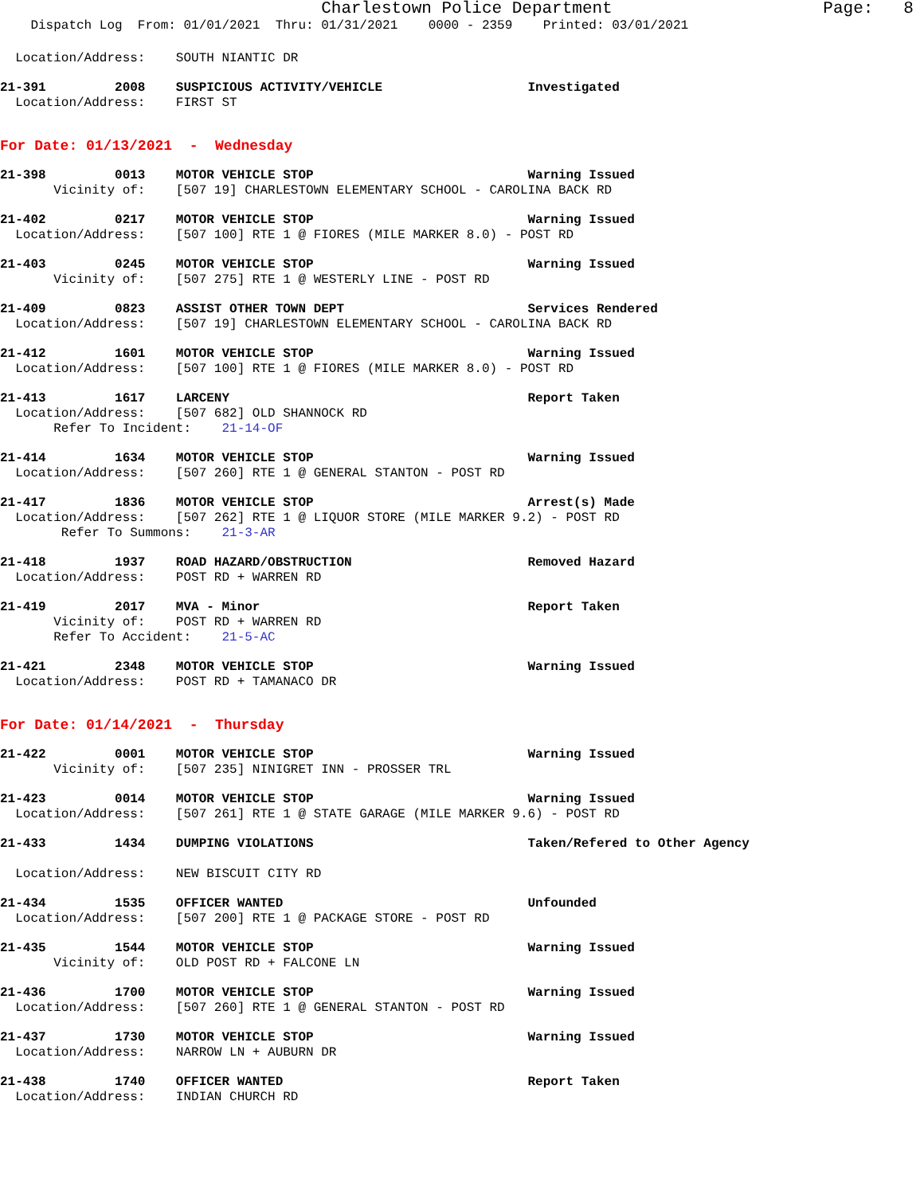Charlestown Police Department Page: 8
Dispatch Log From: 01/01/2021 Thru: 01/31/2021 0000 - 2359 Printed: 03/01/2021
Location/Address: SOUTH NIANTIC DR
21-391 2008 SUSPICIOUS ACTIVITY/VEHICLE Investigated
Location/Address: FIRST ST
For Date: 01/13/2021 - Wednesday
21-398 0013 MOTOR VEHICLE STOP Warning Issued
Vicinity of: [507 19] CHARLESTOWN ELEMENTARY SCHOOL - CAROLINA BACK RD
21-402 0217 MOTOR VEHICLE STOP Warning Issued
Location/Address: [507 100] RTE 1 @ FIORES (MILE MARKER 8.0) - POST RD
21-403 0245 MOTOR VEHICLE STOP Warning Issued
Vicinity of: [507 275] RTE 1 @ WESTERLY LINE - POST RD
21-409 0823 ASSIST OTHER TOWN DEPT Services Rendered
Location/Address: [507 19] CHARLESTOWN ELEMENTARY SCHOOL - CAROLINA BACK RD
21-412 1601 MOTOR VEHICLE STOP Warning Issued
Location/Address: [507 100] RTE 1 @ FIORES (MILE MARKER 8.0) - POST RD
21-413 1617 LARCENY Report Taken
Location/Address: [507 682] OLD SHANNOCK RD
Refer To Incident: 21-14-OF
21-414 1634 MOTOR VEHICLE STOP Warning Issued
Location/Address: [507 260] RTE 1 @ GENERAL STANTON - POST RD
21-417 1836 MOTOR VEHICLE STOP Arrest(s) Made
Location/Address: [507 262] RTE 1 @ LIQUOR STORE (MILE MARKER 9.2) - POST RD
Refer To Summons: 21-3-AR
21-418 1937 ROAD HAZARD/OBSTRUCTION Removed Hazard
Location/Address: POST RD + WARREN RD
21-419 2017 MVA - Minor Report Taken
Vicinity of: POST RD + WARREN RD
Refer To Accident: 21-5-AC
21-421 2348 MOTOR VEHICLE STOP Warning Issued
Location/Address: POST RD + TAMANACO DR
For Date: 01/14/2021 - Thursday
21-422 0001 MOTOR VEHICLE STOP Warning Issued
Vicinity of: [507 235] NINIGRET INN - PROSSER TRL
21-423 0014 MOTOR VEHICLE STOP Warning Issued
Location/Address: [507 261] RTE 1 @ STATE GARAGE (MILE MARKER 9.6) - POST RD
21-433 1434 DUMPING VIOLATIONS Taken/Refered to Other Agency
Location/Address: NEW BISCUIT CITY RD
21-434 1535 OFFICER WANTED Unfounded
Location/Address: [507 200] RTE 1 @ PACKAGE STORE - POST RD
21-435 1544 MOTOR VEHICLE STOP Warning Issued
Vicinity of: OLD POST RD + FALCONE LN
21-436 1700 MOTOR VEHICLE STOP Warning Issued
Location/Address: [507 260] RTE 1 @ GENERAL STANTON - POST RD
21-437 1730 MOTOR VEHICLE STOP Warning Issued
Location/Address: NARROW LN + AUBURN DR
21-438 1740 OFFICER WANTED Report Taken
Location/Address: INDIAN CHURCH RD